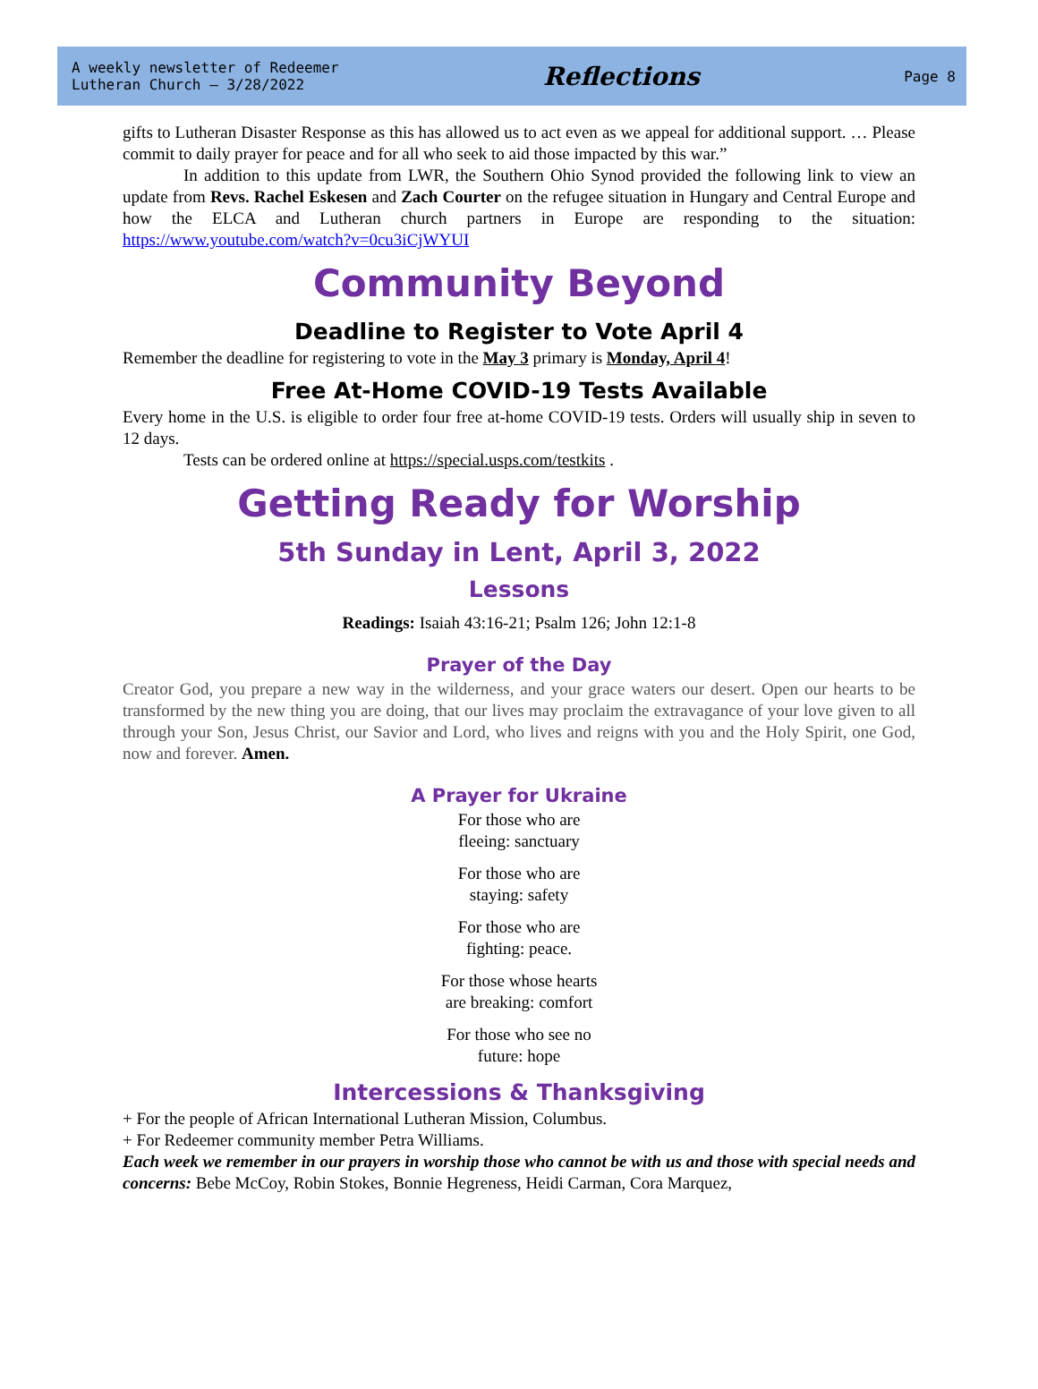A weekly newsletter of Redeemer
Lutheran Church – 3/28/2022
Reflections
Page 8
gifts to Lutheran Disaster Response as this has allowed us to act even as we appeal for additional support. … Please commit to daily prayer for peace and for all who seek to aid those impacted by this war.”
In addition to this update from LWR, the Southern Ohio Synod provided the following link to view an update from Revs. Rachel Eskesen and Zach Courter on the refugee situation in Hungary and Central Europe and how the ELCA and Lutheran church partners in Europe are responding to the situation: https://www.youtube.com/watch?v=0cu3iCjWYUI
Community Beyond
Deadline to Register to Vote April 4
Remember the deadline for registering to vote in the May 3 primary is Monday, April 4!
Free At-Home COVID-19 Tests Available
Every home in the U.S. is eligible to order four free at-home COVID-19 tests. Orders will usually ship in seven to 12 days.
Tests can be ordered online at https://special.usps.com/testkits .
Getting Ready for Worship
5th Sunday in Lent, April 3, 2022
Lessons
Readings: Isaiah 43:16-21; Psalm 126; John 12:1-8
Prayer of the Day
Creator God, you prepare a new way in the wilderness, and your grace waters our desert. Open our hearts to be transformed by the new thing you are doing, that our lives may proclaim the extravagance of your love given to all through your Son, Jesus Christ, our Savior and Lord, who lives and reigns with you and the Holy Spirit, one God, now and forever. Amen.
A Prayer for Ukraine
For those who are
fleeing: sanctuary
For those who are
staying: safety
For those who are
fighting: peace.
For those whose hearts
are breaking: comfort
For those who see no
future: hope
Intercessions & Thanksgiving
+ For the people of African International Lutheran Mission, Columbus.
+ For Redeemer community member Petra Williams.
Each week we remember in our prayers in worship those who cannot be with us and those with special needs and concerns: Bebe McCoy, Robin Stokes, Bonnie Hegreness, Heidi Carman, Cora Marquez,